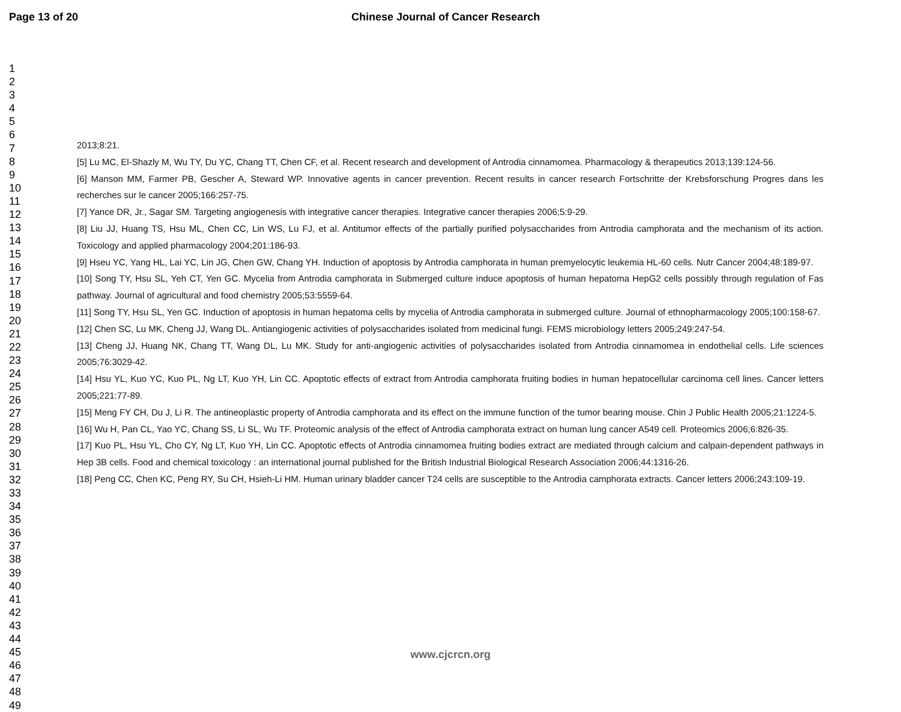Page 13 of 20 Chinese Journal of Cancer Research
1
2
3
4
5
6
7
8
9
10
11
12
13
14
15
16
17
18
19
20
21
22
23
24
25
26
27
28
29
30
31
32
33
34
35
36
37
38
39
40
41
42
43
44
45
46
47
48
49
2013;8:21.
[5] Lu MC, El-Shazly M, Wu TY, Du YC, Chang TT, Chen CF, et al. Recent research and development of Antrodia cinnamomea. Pharmacology & therapeutics 2013;139:124-56.
[6] Manson MM, Farmer PB, Gescher A, Steward WP. Innovative agents in cancer prevention. Recent results in cancer research Fortschritte der Krebsforschung Progres dans les recherches sur le cancer 2005;166:257-75.
[7] Yance DR, Jr., Sagar SM. Targeting angiogenesis with integrative cancer therapies. Integrative cancer therapies 2006;5:9-29.
[8] Liu JJ, Huang TS, Hsu ML, Chen CC, Lin WS, Lu FJ, et al. Antitumor effects of the partially purified polysaccharides from Antrodia camphorata and the mechanism of its action. Toxicology and applied pharmacology 2004;201:186-93.
[9] Hseu YC, Yang HL, Lai YC, Lin JG, Chen GW, Chang YH. Induction of apoptosis by Antrodia camphorata in human premyelocytic leukemia HL-60 cells. Nutr Cancer 2004;48:189-97.
[10] Song TY, Hsu SL, Yeh CT, Yen GC. Mycelia from Antrodia camphorata in Submerged culture induce apoptosis of human hepatoma HepG2 cells possibly through regulation of Fas pathway. Journal of agricultural and food chemistry 2005;53:5559-64.
[11] Song TY, Hsu SL, Yen GC. Induction of apoptosis in human hepatoma cells by mycelia of Antrodia camphorata in submerged culture. Journal of ethnopharmacology 2005;100:158-67.
[12] Chen SC, Lu MK, Cheng JJ, Wang DL. Antiangiogenic activities of polysaccharides isolated from medicinal fungi. FEMS microbiology letters 2005;249:247-54.
[13] Cheng JJ, Huang NK, Chang TT, Wang DL, Lu MK. Study for anti-angiogenic activities of polysaccharides isolated from Antrodia cinnamomea in endothelial cells. Life sciences 2005;76:3029-42.
[14] Hsu YL, Kuo YC, Kuo PL, Ng LT, Kuo YH, Lin CC. Apoptotic effects of extract from Antrodia camphorata fruiting bodies in human hepatocellular carcinoma cell lines. Cancer letters 2005;221:77-89.
[15] Meng FY CH, Du J, Li R. The antineoplastic property of Antrodia camphorata and its effect on the immune function of the tumor bearing mouse. Chin J Public Health 2005;21:1224-5.
[16] Wu H, Pan CL, Yao YC, Chang SS, Li SL, Wu TF. Proteomic analysis of the effect of Antrodia camphorata extract on human lung cancer A549 cell. Proteomics 2006;6:826-35.
[17] Kuo PL, Hsu YL, Cho CY, Ng LT, Kuo YH, Lin CC. Apoptotic effects of Antrodia cinnamomea fruiting bodies extract are mediated through calcium and calpain-dependent pathways in Hep 3B cells. Food and chemical toxicology : an international journal published for the British Industrial Biological Research Association 2006;44:1316-26.
[18] Peng CC, Chen KC, Peng RY, Su CH, Hsieh-Li HM. Human urinary bladder cancer T24 cells are susceptible to the Antrodia camphorata extracts. Cancer letters 2006;243:109-19.
www.cjcrcn.org